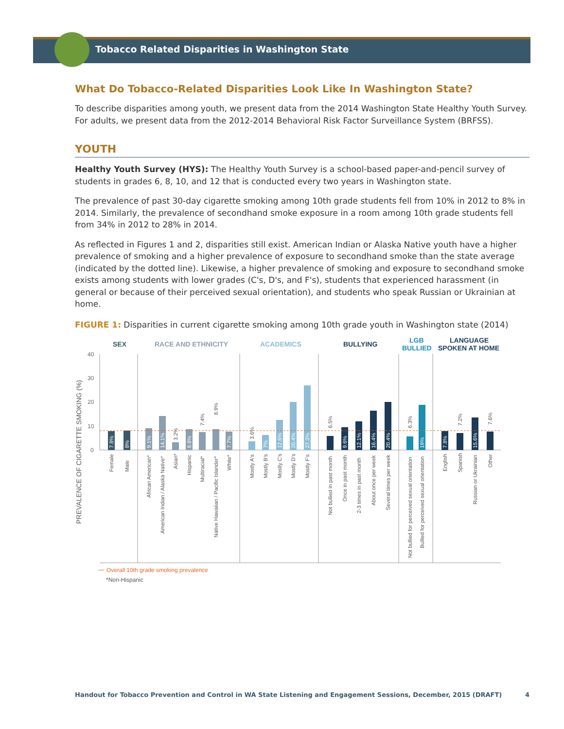Tobacco Related Disparities in Washington State
What Do Tobacco-Related Disparities Look Like In Washington State?
To describe disparities among youth, we present data from the 2014 Washington State Healthy Youth Survey. For adults, we present data from the 2012-2014 Behavioral Risk Factor Surveillance System (BRFSS).
YOUTH
Healthy Youth Survey (HYS): The Healthy Youth Survey is a school-based paper-and-pencil survey of students in grades 6, 8, 10, and 12 that is conducted every two years in Washington state.
The prevalence of past 30-day cigarette smoking among 10th grade students fell from 10% in 2012 to 8% in 2014. Similarly, the prevalence of secondhand smoke exposure in a room among 10th grade students fell from 34% in 2012 to 28% in 2014.
As reflected in Figures 1 and 2, disparities still exist. American Indian or Alaska Native youth have a higher prevalence of smoking and a higher prevalence of exposure to secondhand smoke than the state average (indicated by the dotted line). Likewise, a higher prevalence of smoking and exposure to secondhand smoke exists among students with lower grades (C's, D's, and F's), students that experienced harassment (in general or because of their perceived sexual orientation), and students who speak Russian or Ukrainian at home.
FIGURE 1: Disparities in current cigarette smoking among 10th grade youth in Washington state (2014)
SEX
RACE AND ETHNICITY
ACADEMICS
BULLYING
LGB
BULLIED
LANGUAGE
SPOKEN AT HOME
40
30
20
10
0
PREVALENCE OF CIGARETTE SMOKING (%)
Female
Male
African American*
American Indian / Alaska Native*
Asian*
Hispanic
Multiracial*
Native Hawaiian / Pacific Islander*
White*
Mostly A's
Mostly B's
Mostly C's
Mostly D's
Mostly F's
Not bullied in past month
Once in past month
2-3 times in past month
About once per week
Several times per week
Not bullied for perceived sexual orientation
Bullied for perceived sexual orientation
English
Spanish
Russian or Ukrainian
Other
7.8%
8%
9.1%
14.1%
3.2%
8.8%
7.4%
8.9%
7.7%
3.6%
7%
12.6%
20.4%
27.3%
6.5%
9.6%
12.1%
16.4%
20.4%
6.3%
19%
7.8%
7.2%
15.6%
7.6%
Overall 10th grade smoking prevalence
*Non-Hispanic
Handout for Tobacco Prevention and Control in WA State Listening and Engagement Sessions, December, 2015 (DRAFT) 4